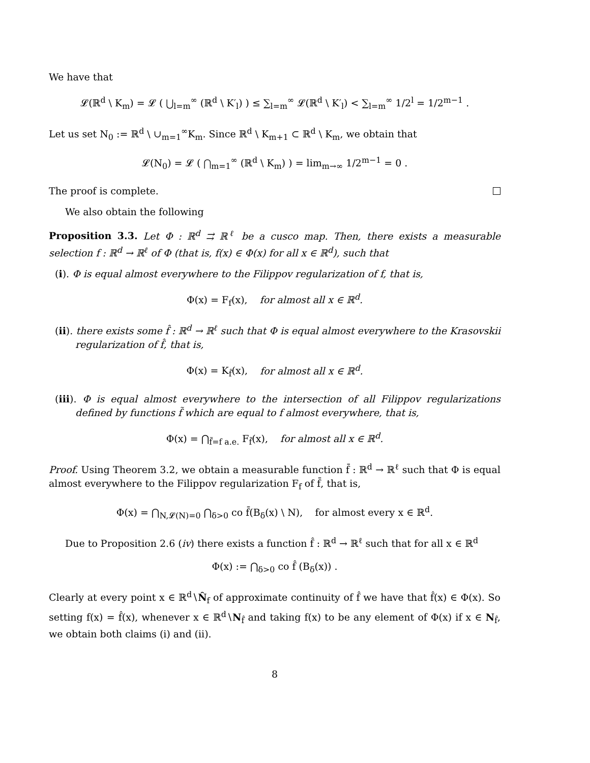We have that
𝓛(ℝ<sup>d</sup> \ K<sub>m</sub>) = 𝓛 ( ⋃<sub>l=m</sub><sup>∞</sup> (ℝ<sup>d</sup> \ K′<sub>l</sub>) ) ≤ ∑<sub>l=m</sub><sup>∞</sup> 𝓛(ℝ<sup>d</sup> \ K′<sub>l</sub>) < ∑<sub>l=m</sub><sup>∞</sup> 1/2<sup>l</sup> = 1/2<sup>m−1</sup> .
Let us set N<sub>0</sub> := ℝ<sup>d</sup> \ ∪<sub>m=1</sub><sup>∞</sup>K<sub>m</sub>. Since ℝ<sup>d</sup> \ K<sub>m+1</sub> ⊂ ℝ<sup>d</sup> \ K<sub>m</sub>, we obtain that
𝓛(N<sub>0</sub>) = 𝓛 ( ⋂<sub>m=1</sub><sup>∞</sup> (ℝ<sup>d</sup> \ K<sub>m</sub>) ) = lim<sub>m→∞</sub> 1/2<sup>m−1</sup> = 0 .
The proof is complete.
We also obtain the following
Proposition 3.3. Let Φ : ℝ<sup>d</sup> ⇉ ℝ<sup>ℓ</sup> be a cusco map. Then, there exists a measurable selection f : ℝ<sup>d</sup> → ℝ<sup>ℓ</sup> of Φ (that is, f(x) ∈ Φ(x) for all x ∈ ℝ<sup>d</sup>), such that
(i). Φ is equal almost everywhere to the Filippov regularization of f, that is,
Φ(x) = F<sub>f</sub>(x), for almost all x ∈ ℝ<sup>d</sup>.
(ii). there exists some f̂ : ℝ<sup>d</sup> → ℝ<sup>ℓ</sup> such that Φ is equal almost everywhere to the Krasovskii regularization of f̂, that is,
Φ(x) = K<sub>f̂</sub>(x), for almost all x ∈ ℝ<sup>d</sup>.
(iii). Φ is equal almost everywhere to the intersection of all Filippov regularizations defined by functions f̃ which are equal to f almost everywhere, that is,
Φ(x) = ⋂<sub>f̃=f a.e.</sub> F<sub>f̃</sub>(x), for almost all x ∈ ℝ<sup>d</sup>.
Proof. Using Theorem 3.2, we obtain a measurable function f̄ : ℝ<sup>d</sup> → ℝ<sup>ℓ</sup> such that Φ is equal almost everywhere to the Filippov regularization F<sub>f</sub> of f̄, that is,
Φ(x) = ⋂<sub>N,𝓛(N)=0</sub> ⋂<sub>δ>0</sub> co f̄(B<sub>δ</sub>(x) \ N), for almost every x ∈ ℝ<sup>d</sup>.
Due to Proposition 2.6 (iv) there exists a function f̂ : ℝ<sup>d</sup> → ℝ<sup>ℓ</sup> such that for all x ∈ ℝ<sup>d</sup>
Φ(x) := ⋂<sub>δ>0</sub> co f̂ (B<sub>δ</sub>(x)) .
Clearly at every point x ∈ ℝ<sup>d</sup>∖N̂<sub>f</sub> of approximate continuity of f̂ we have that f̂(x) ∈ Φ(x). So setting f(x) = f̂(x), whenever x ∈ ℝ<sup>d</sup>∖N<sub>f̂</sub> and taking f(x) to be any element of Φ(x) if x ∈ N<sub>f̂</sub>, we obtain both claims (i) and (ii).
8